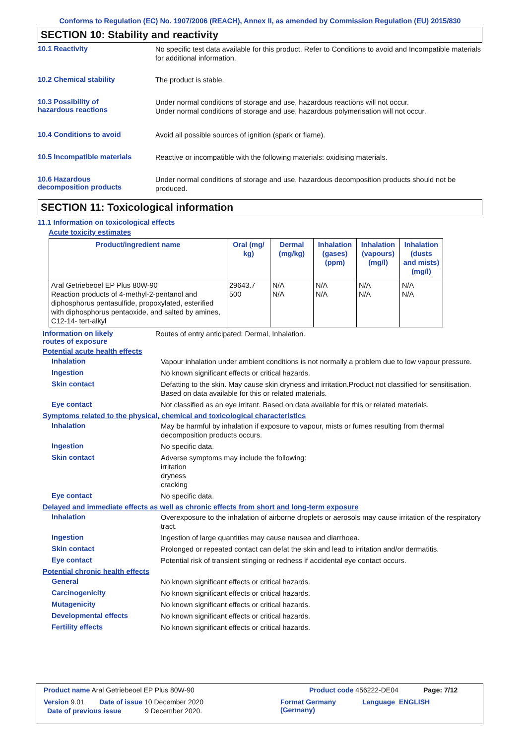Conforms to Regulation (EC) No. 1907/2006 (REACH), Annex II, as amended by Commission Regulation (EU) 2015/830
SECTION 10: Stability and reactivity
10.1 Reactivity
No specific test data available for this product. Refer to Conditions to avoid and Incompatible materials for additional information.
10.2 Chemical stability
The product is stable.
10.3 Possibility of
hazardous reactions
Under normal conditions of storage and use, hazardous reactions will not occur.
Under normal conditions of storage and use, hazardous polymerisation will not occur.
10.4 Conditions to avoid
Avoid all possible sources of ignition (spark or flame).
10.5 Incompatible materials
Reactive or incompatible with the following materials: oxidising materials.
10.6 Hazardous
decomposition products
Under normal conditions of storage and use, hazardous decomposition products should not be produced.
SECTION 11: Toxicological information
11.1 Information on toxicological effects
Acute toxicity estimates
| Product/ingredient name | Oral (mg/ kg) | Dermal (mg/kg) | Inhalation (gases) (ppm) | Inhalation (vapours) (mg/l) | Inhalation (dusts and mists) (mg/l) |
| --- | --- | --- | --- | --- | --- |
| Aral Getriebeoel EP Plus 80W-90 Reaction products of 4-methyl-2-pentanol and diphosphorus pentasulfide, propoxylated, esterified with diphosphorus pentaoxide, and salted by amines, C12-14- tert-alkyl | 29643.7 500 | N/A N/A | N/A N/A | N/A N/A | N/A N/A |
Information on likely
routes of exposure
Routes of entry anticipated: Dermal, Inhalation.
Potential acute health effects
Inhalation
Vapour inhalation under ambient conditions is not normally a problem due to low vapour pressure.
Ingestion
No known significant effects or critical hazards.
Skin contact
Defatting to the skin. May cause skin dryness and irritation.Product not classified for sensitisation. Based on data available for this or related materials.
Eye contact
Not classified as an eye irritant. Based on data available for this or related materials.
Symptoms related to the physical, chemical and toxicological characteristics
Inhalation
May be harmful by inhalation if exposure to vapour, mists or fumes resulting from thermal decomposition products occurs.
Ingestion
No specific data.
Skin contact
Adverse symptoms may include the following:
irritation
dryness
cracking
Eye contact
No specific data.
Delayed and immediate effects as well as chronic effects from short and long-term exposure
Inhalation
Overexposure to the inhalation of airborne droplets or aerosols may cause irritation of the respiratory tract.
Ingestion
Ingestion of large quantities may cause nausea and diarrhoea.
Skin contact
Prolonged or repeated contact can defat the skin and lead to irritation and/or dermatitis.
Eye contact
Potential risk of transient stinging or redness if accidental eye contact occurs.
Potential chronic health effects
General
No known significant effects or critical hazards.
Carcinogenicity
No known significant effects or critical hazards.
Mutagenicity
No known significant effects or critical hazards.
Developmental effects
No known significant effects or critical hazards.
Fertility effects
No known significant effects or critical hazards.
Product name Aral Getriebeoel EP Plus 80W-90 Product code 456222-DE04 Page: 7/12
Version 9.01 Date of issue 10 December 2020 Format Germany
(Germany) Language ENGLISH
Date of previous issue 9 December 2020.